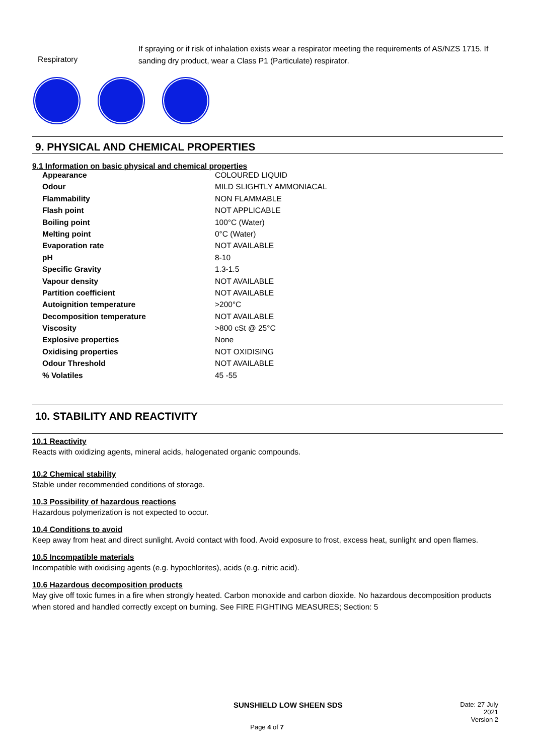Respiratory
If spraying or if risk of inhalation exists wear a respirator meeting the requirements of AS/NZS 1715. If sanding dry product, wear a Class P1 (Particulate) respirator.
9. PHYSICAL AND CHEMICAL PROPERTIES
9.1 Information on basic physical and chemical properties
| Appearance | COLOURED LIQUID |
| Odour | MILD SLIGHTLY AMMONIACAL |
| Flammability | NON FLAMMABLE |
| Flash point | NOT APPLICABLE |
| Boiling point | 100°C (Water) |
| Melting point | 0°C (Water) |
| Evaporation rate | NOT AVAILABLE |
| pH | 8-10 |
| Specific Gravity | 1.3-1.5 |
| Vapour density | NOT AVAILABLE |
| Partition coefficient | NOT AVAILABLE |
| Autoignition temperature | >200°C |
| Decomposition temperature | NOT AVAILABLE |
| Viscosity | >800 cSt @ 25°C |
| Explosive properties | None |
| Oxidising properties | NOT OXIDISING |
| Odour Threshold | NOT AVAILABLE |
| % Volatiles | 45 -55 |
10. STABILITY AND REACTIVITY
10.1 Reactivity
Reacts with oxidizing agents, mineral acids, halogenated organic compounds.
10.2 Chemical stability
Stable under recommended conditions of storage.
10.3 Possibility of hazardous reactions
Hazardous polymerization is not expected to occur.
10.4 Conditions to avoid
Keep away from heat and direct sunlight. Avoid contact with food. Avoid exposure to frost, excess heat, sunlight and open flames.
10.5 Incompatible materials
Incompatible with oxidising agents (e.g. hypochlorites), acids (e.g. nitric acid).
10.6 Hazardous decomposition products
May give off toxic fumes in a fire when strongly heated. Carbon monoxide and carbon dioxide. No hazardous decomposition products when stored and handled correctly except on burning. See FIRE FIGHTING MEASURES; Section: 5
SUNSHIELD LOW SHEEN SDS
Date: 27 July 2021
Version 2
Page 4 of 7